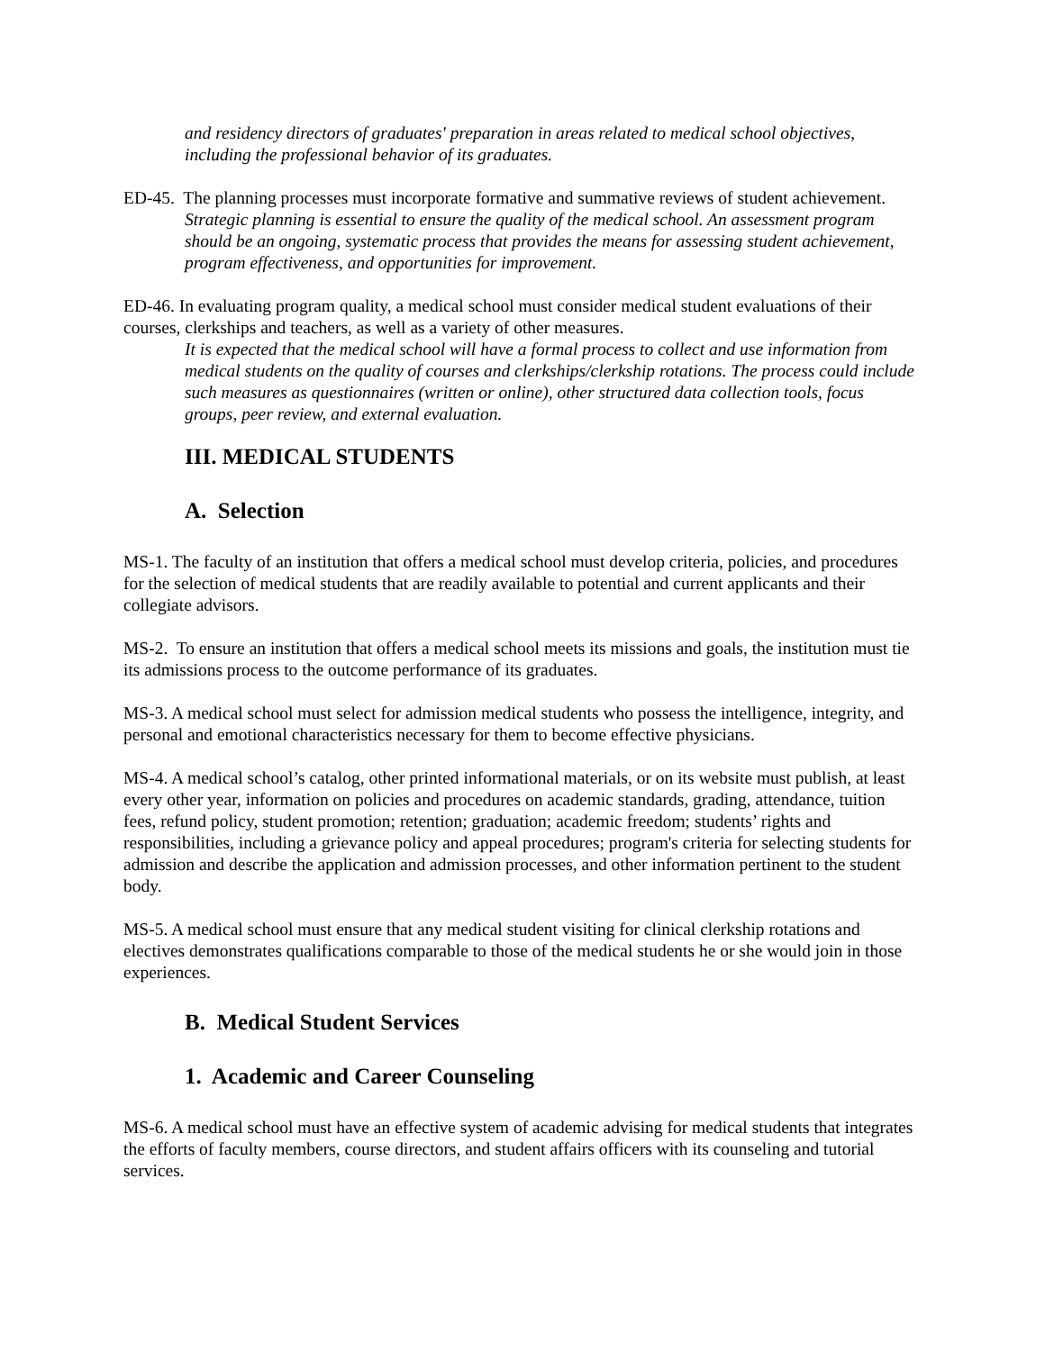and residency directors of graduates' preparation in areas related to medical school objectives, including the professional behavior of its graduates.
ED-45. The planning processes must incorporate formative and summative reviews of student achievement.
Strategic planning is essential to ensure the quality of the medical school. An assessment program should be an ongoing, systematic process that provides the means for assessing student achievement, program effectiveness, and opportunities for improvement.
ED-46. In evaluating program quality, a medical school must consider medical student evaluations of their courses, clerkships and teachers, as well as a variety of other measures.
It is expected that the medical school will have a formal process to collect and use information from medical students on the quality of courses and clerkships/clerkship rotations. The process could include such measures as questionnaires (written or online), other structured data collection tools, focus groups, peer review, and external evaluation.
III. MEDICAL STUDENTS
A. Selection
MS-1. The faculty of an institution that offers a medical school must develop criteria, policies, and procedures for the selection of medical students that are readily available to potential and current applicants and their collegiate advisors.
MS-2. To ensure an institution that offers a medical school meets its missions and goals, the institution must tie its admissions process to the outcome performance of its graduates.
MS-3. A medical school must select for admission medical students who possess the intelligence, integrity, and personal and emotional characteristics necessary for them to become effective physicians.
MS-4. A medical school’s catalog, other printed informational materials, or on its website must publish, at least every other year, information on policies and procedures on academic standards, grading, attendance, tuition fees, refund policy, student promotion; retention; graduation; academic freedom; students’ rights and responsibilities, including a grievance policy and appeal procedures; program's criteria for selecting students for admission and describe the application and admission processes, and other information pertinent to the student body.
MS-5. A medical school must ensure that any medical student visiting for clinical clerkship rotations and electives demonstrates qualifications comparable to those of the medical students he or she would join in those experiences.
B. Medical Student Services
1. Academic and Career Counseling
MS-6. A medical school must have an effective system of academic advising for medical students that integrates the efforts of faculty members, course directors, and student affairs officers with its counseling and tutorial services.